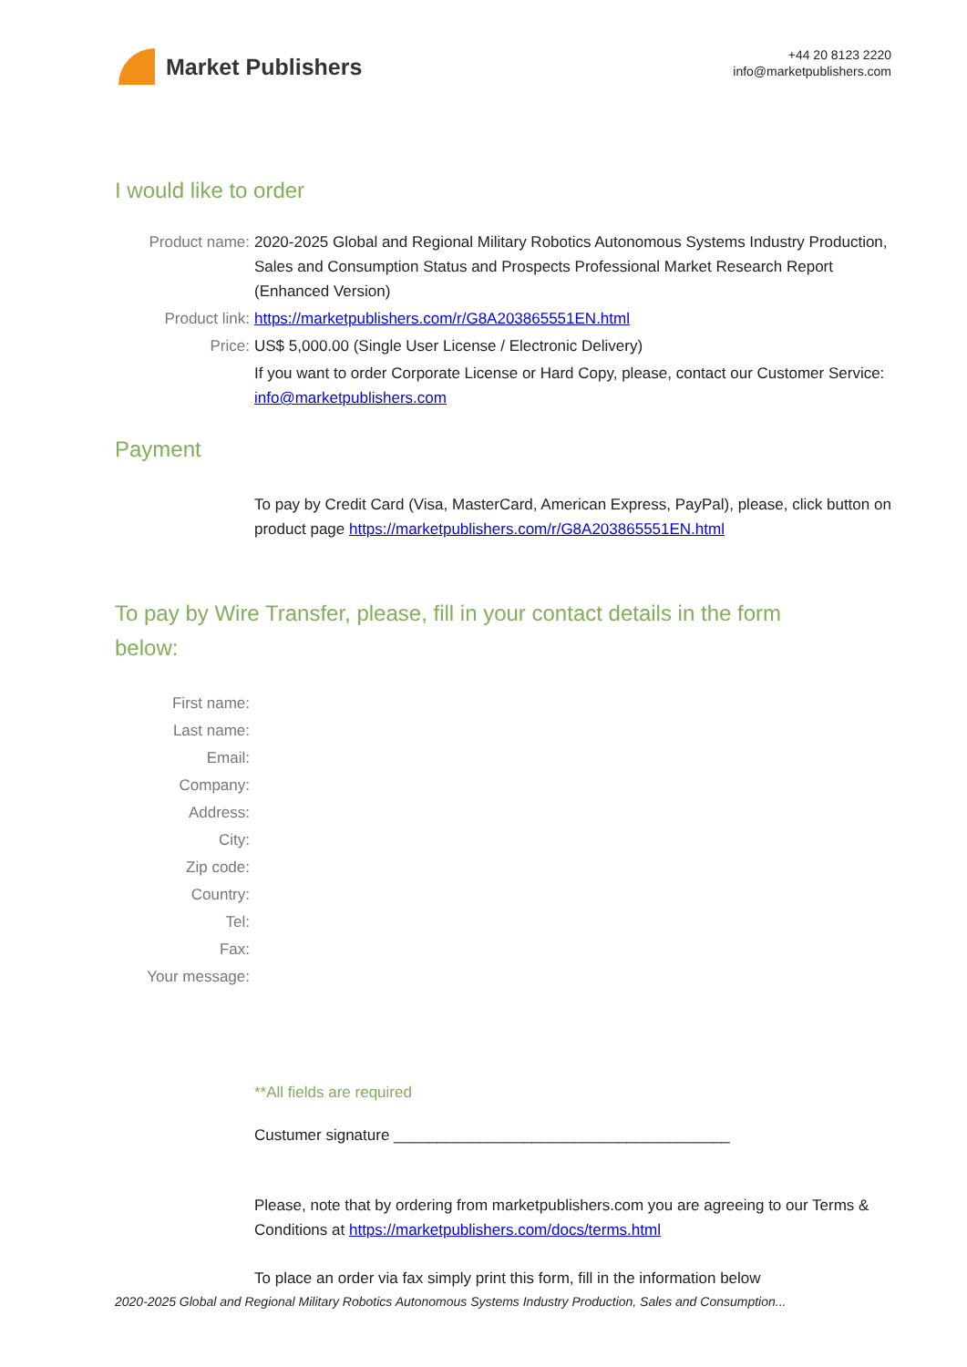Market Publishers
+44 20 8123 2220
info@marketpublishers.com
I would like to order
Product name: 2020-2025 Global and Regional Military Robotics Autonomous Systems Industry Production, Sales and Consumption Status and Prospects Professional Market Research Report (Enhanced Version)
Product link: https://marketpublishers.com/r/G8A203865551EN.html
Price: US$ 5,000.00 (Single User License / Electronic Delivery)
If you want to order Corporate License or Hard Copy, please, contact our Customer Service:
info@marketpublishers.com
Payment
To pay by Credit Card (Visa, MasterCard, American Express, PayPal), please, click button on product page https://marketpublishers.com/r/G8A203865551EN.html
To pay by Wire Transfer, please, fill in your contact details in the form below:
First name:
Last name:
Email:
Company:
Address:
City:
Zip code:
Country:
Tel:
Fax:
Your message:
**All fields are required
Custumer signature _______________________________________
Please, note that by ordering from marketpublishers.com you are agreeing to our Terms & Conditions at https://marketpublishers.com/docs/terms.html
To place an order via fax simply print this form, fill in the information below
2020-2025 Global and Regional Military Robotics Autonomous Systems Industry Production, Sales and Consumption...